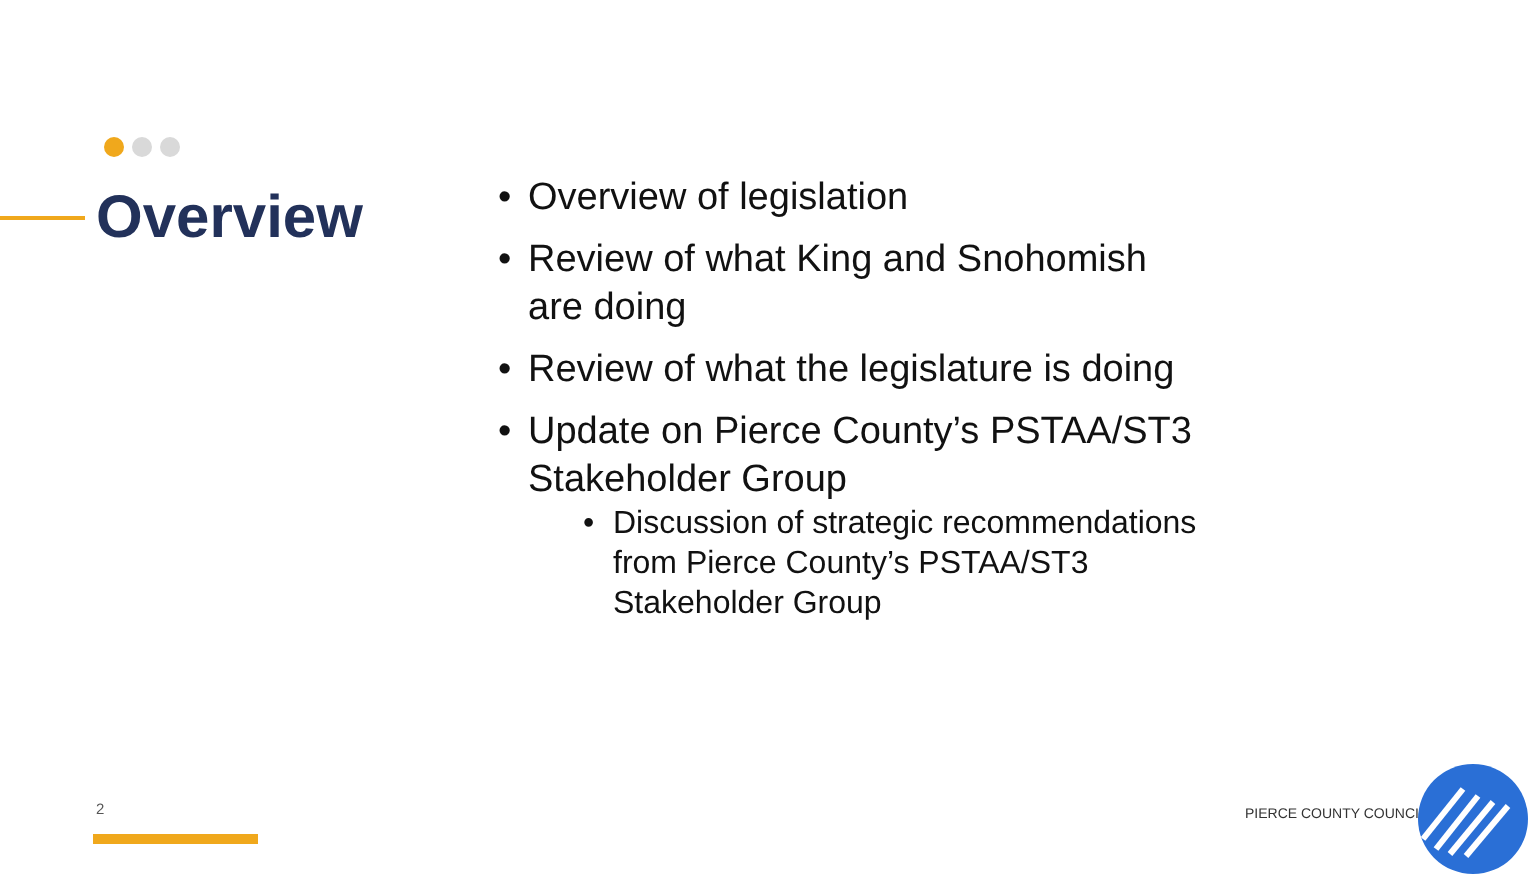Overview
• Overview of legislation
• Review of what King and Snohomish are doing
• Review of what the legislature is doing
• Update on Pierce County’s PSTAA/ST3 Stakeholder Group
• Discussion of strategic recommendations from Pierce County’s PSTAA/ST3 Stakeholder Group
2 PIERCE COUNTY COUNCIL